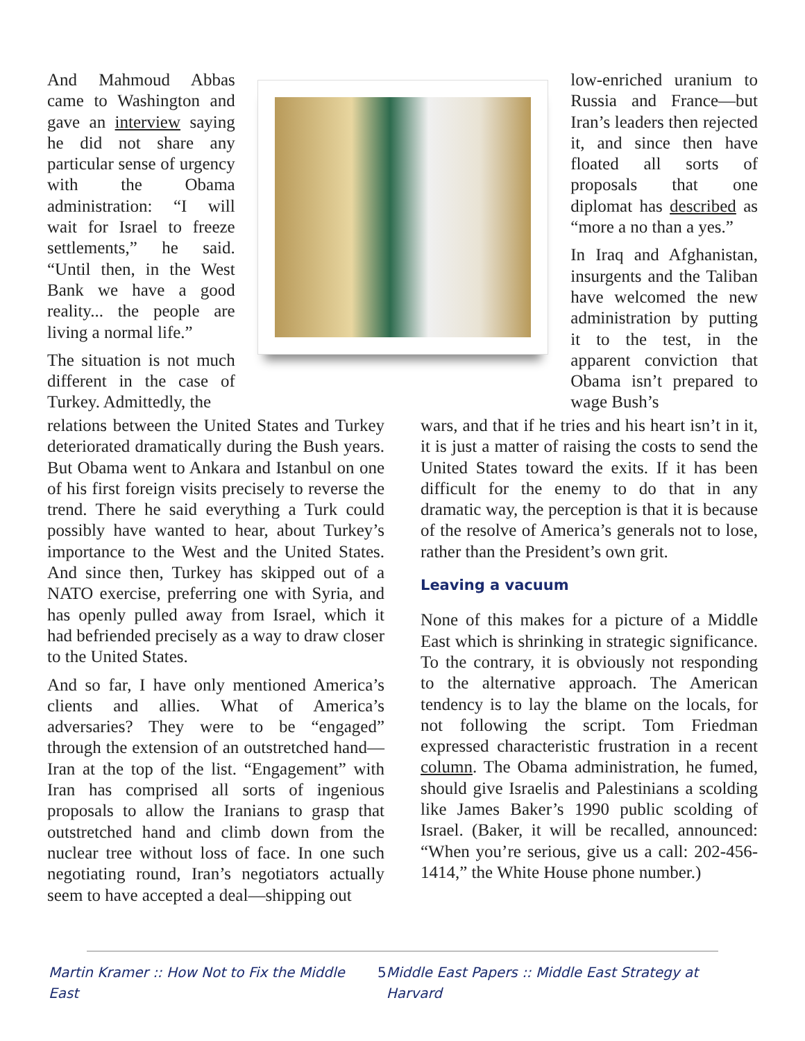And Mahmoud Abbas came to Washington and gave an interview saying he did not share any particular sense of urgency with the Obama administration: “I will wait for Israel to freeze settlements,” he said. “Until then, in the West Bank we have a good reality... the people are living a normal life.”
The situation is not much different in the case of Turkey. Admittedly, the
low-enriched uranium to Russia and France—but Iran’s leaders then rejected it, and since then have floated all sorts of proposals that one diplomat has described as “more a no than a yes.”
In Iraq and Afghanistan, insurgents and the Taliban have welcomed the new administration by putting it to the test, in the apparent conviction that Obama isn’t prepared to wage Bush’s
relations between the United States and Turkey deteriorated dramatically during the Bush years. But Obama went to Ankara and Istanbul on one of his first foreign visits precisely to reverse the trend. There he said everything a Turk could possibly have wanted to hear, about Turkey’s importance to the West and the United States. And since then, Turkey has skipped out of a NATO exercise, preferring one with Syria, and has openly pulled away from Israel, which it had befriended precisely as a way to draw closer to the United States.
And so far, I have only mentioned America’s clients and allies. What of America’s adversaries? They were to be “engaged” through the extension of an outstretched hand—Iran at the top of the list. “Engagement” with Iran has comprised all sorts of ingenious proposals to allow the Iranians to grasp that outstretched hand and climb down from the nuclear tree without loss of face. In one such negotiating round, Iran’s negotiators actually seem to have accepted a deal—shipping out
wars, and that if he tries and his heart isn’t in it, it is just a matter of raising the costs to send the United States toward the exits. If it has been difficult for the enemy to do that in any dramatic way, the perception is that it is because of the resolve of America’s generals not to lose, rather than the President’s own grit.
Leaving a vacuum
None of this makes for a picture of a Middle East which is shrinking in strategic significance. To the contrary, it is obviously not responding to the alternative approach. The American tendency is to lay the blame on the locals, for not following the script. Tom Friedman expressed characteristic frustration in a recent column. The Obama administration, he fumed, should give Israelis and Palestinians a scolding like James Baker’s 1990 public scolding of Israel. (Baker, it will be recalled, announced: “When you’re serious, give us a call: 202-456-1414,” the White House phone number.)
Martin Kramer :: How Not to Fix the Middle East 5 Middle East Papers :: Middle East Strategy at Harvard